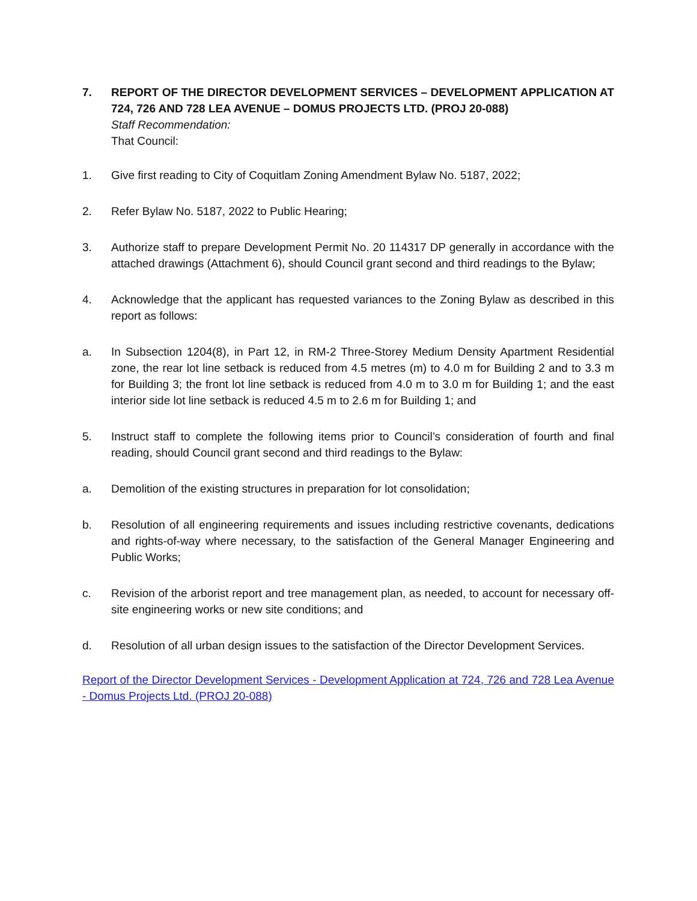7. REPORT OF THE DIRECTOR DEVELOPMENT SERVICES – DEVELOPMENT APPLICATION AT 724, 726 AND 728 LEA AVENUE – DOMUS PROJECTS LTD. (PROJ 20-088)
Staff Recommendation:
That Council:
1. Give first reading to City of Coquitlam Zoning Amendment Bylaw No. 5187, 2022;
2. Refer Bylaw No. 5187, 2022 to Public Hearing;
3. Authorize staff to prepare Development Permit No. 20 114317 DP generally in accordance with the attached drawings (Attachment 6), should Council grant second and third readings to the Bylaw;
4. Acknowledge that the applicant has requested variances to the Zoning Bylaw as described in this report as follows:
a. In Subsection 1204(8), in Part 12, in RM-2 Three-Storey Medium Density Apartment Residential zone, the rear lot line setback is reduced from 4.5 metres (m) to 4.0 m for Building 2 and to 3.3 m for Building 3; the front lot line setback is reduced from 4.0 m to 3.0 m for Building 1; and the east interior side lot line setback is reduced 4.5 m to 2.6 m for Building 1; and
5. Instruct staff to complete the following items prior to Council’s consideration of fourth and final reading, should Council grant second and third readings to the Bylaw:
a. Demolition of the existing structures in preparation for lot consolidation;
b. Resolution of all engineering requirements and issues including restrictive covenants, dedications and rights-of-way where necessary, to the satisfaction of the General Manager Engineering and Public Works;
c. Revision of the arborist report and tree management plan, as needed, to account for necessary off-site engineering works or new site conditions; and
d. Resolution of all urban design issues to the satisfaction of the Director Development Services.
Report of the Director Development Services - Development Application at 724, 726 and 728 Lea Avenue - Domus Projects Ltd. (PROJ 20-088)